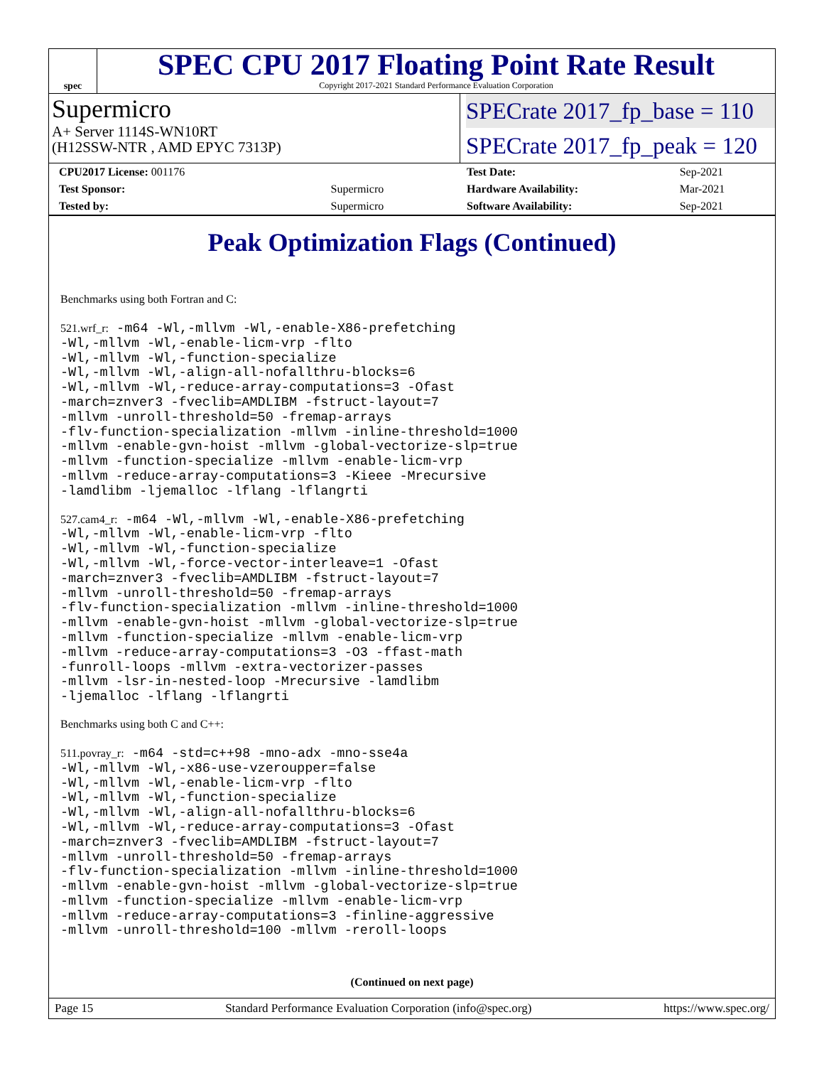spec
SPEC CPU 2017 Floating Point Rate Result
Copyright 2017-2021 Standard Performance Evaluation Corporation
Supermicro
A+ Server 1114S-WN10RT
(H12SSW-NTR , AMD EPYC 7313P)
SPECrate 2017_fp_base = 110
SPECrate 2017_fp_peak = 120
| CPU2017 License: 001176 | |
| Test Sponsor: | Supermicro |
| Tested by: | Supermicro |
| Test Date: | Sep-2021 |
| Hardware Availability: | Mar-2021 |
| Software Availability: | Sep-2021 |
Peak Optimization Flags (Continued)
Benchmarks using both Fortran and C:
521.wrf_r: -m64 -Wl,-mllvm -Wl,-enable-X86-prefetching
-Wl,-mllvm -Wl,-enable-licm-vrp -flto
-Wl,-mllvm -Wl,-function-specialize
-Wl,-mllvm -Wl,-align-all-nofallthru-blocks=6
-Wl,-mllvm -Wl,-reduce-array-computations=3 -Ofast
-march=znver3 -fveclib=AMDLIBM -fstruct-layout=7
-mllvm -unroll-threshold=50 -fremap-arrays
-flv-function-specialization -mllvm -inline-threshold=1000
-mllvm -enable-gvn-hoist -mllvm -global-vectorize-slp=true
-mllvm -function-specialize -mllvm -enable-licm-vrp
-mllvm -reduce-array-computations=3 -Kieee -Mrecursive
-lamdlibm -ljemalloc -lflang -lflangrti
527.cam4_r: -m64 -Wl,-mllvm -Wl,-enable-X86-prefetching
-Wl,-mllvm -Wl,-enable-licm-vrp -flto
-Wl,-mllvm -Wl,-function-specialize
-Wl,-mllvm -Wl,-force-vector-interleave=1 -Ofast
-march=znver3 -fveclib=AMDLIBM -fstruct-layout=7
-mllvm -unroll-threshold=50 -fremap-arrays
-flv-function-specialization -mllvm -inline-threshold=1000
-mllvm -enable-gvn-hoist -mllvm -global-vectorize-slp=true
-mllvm -function-specialize -mllvm -enable-licm-vrp
-mllvm -reduce-array-computations=3 -O3 -ffast-math
-funroll-loops -mllvm -extra-vectorizer-passes
-mllvm -lsr-in-nested-loop -Mrecursive -lamdlibm
-ljemalloc -lflang -lflangrti
Benchmarks using both C and C++:
511.povray_r: -m64 -std=c++98 -mno-adx -mno-sse4a
-Wl,-mllvm -Wl,-x86-use-vzeroupper=false
-Wl,-mllvm -Wl,-enable-licm-vrp -flto
-Wl,-mllvm -Wl,-function-specialize
-Wl,-mllvm -Wl,-align-all-nofallthru-blocks=6
-Wl,-mllvm -Wl,-reduce-array-computations=3 -Ofast
-march=znver3 -fveclib=AMDLIBM -fstruct-layout=7
-mllvm -unroll-threshold=50 -fremap-arrays
-flv-function-specialization -mllvm -inline-threshold=1000
-mllvm -enable-gvn-hoist -mllvm -global-vectorize-slp=true
-mllvm -function-specialize -mllvm -enable-licm-vrp
-mllvm -reduce-array-computations=3 -finline-aggressive
-mllvm -unroll-threshold=100 -mllvm -reroll-loops
(Continued on next page)
Page 15 Standard Performance Evaluation Corporation (info@spec.org) https://www.spec.org/